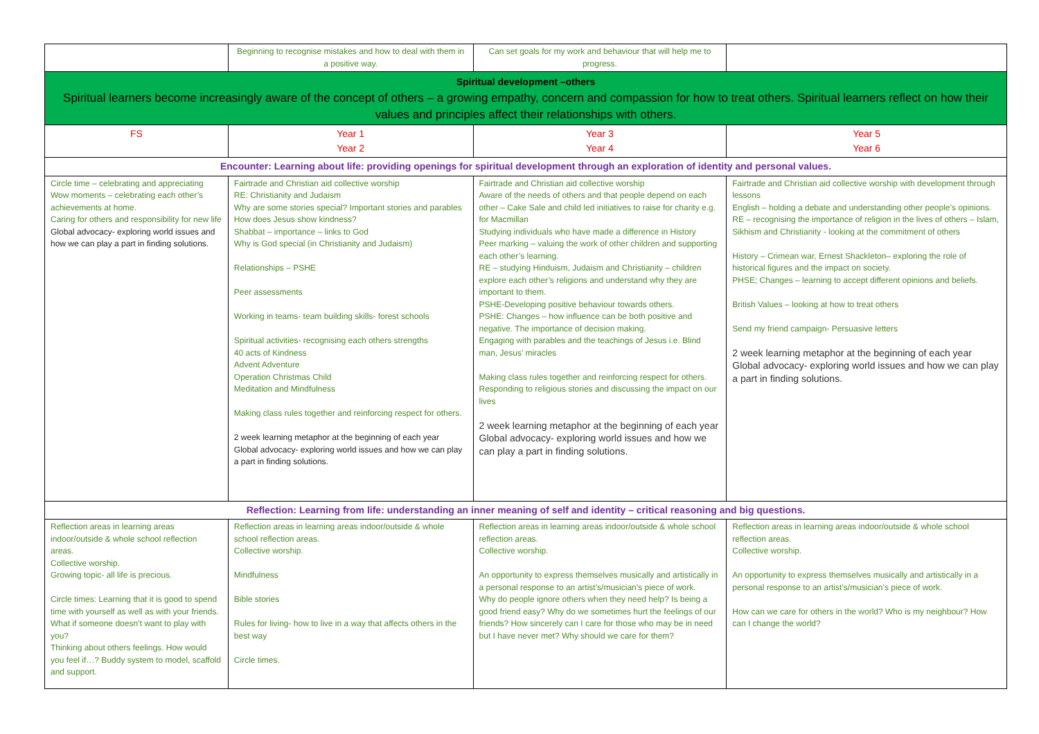| | Beginning to recognise mistakes and how to deal with them in a positive way. | Can set goals for my work and behaviour that will help me to progress. | |
| Spiritual development –others Spiritual learners become increasingly aware of the concept of others – a growing empathy, concern and compassion for how to treat others. Spiritual learners reflect on how their values and principles affect their relationships with others. | | | |
| FS | Year 1 Year 2 | Year 3 Year 4 | Year 5 Year 6 |
| Encounter: Learning about life: providing openings for spiritual development through an exploration of identity and personal values. | | | |
| Circle time – celebrating and appreciating Wow moments – celebrating each other’s achievements at home. Caring for others and responsibility for new life Global advocacy- exploring world issues and how we can play a part in finding solutions. | Fairtrade and Christian aid collective worship RE: Christianity and Judaism Why are some stories special? Important stories and parables How does Jesus show kindness? Shabbat – importance – links to God Why is God special (in Christianity and Judaism) Relationships – PSHE Peer assessments Working in teams- team building skills- forest schools Spiritual activities- recognising each others strengths 40 acts of Kindness Advent Adventure Operation Christmas Child Meditation and Mindfulness Making class rules together and reinforcing respect for others. 2 week learning metaphor at the beginning of each year Global advocacy- exploring world issues and how we can play a part in finding solutions. | Fairtrade and Christian aid collective worship Aware of the needs of others and that people depend on each other – Cake Sale and child led initiatives to raise for charity e.g. for Macmillan Studying individuals who have made a difference in History Peer marking – valuing the work of other children and supporting each other’s learning. RE – studying Hinduism, Judaism and Christianity – children explore each other’s religions and understand why they are important to them. PSHE-Developing positive behaviour towards others. PSHE: Changes – how influence can be both positive and negative. The importance of decision making. Engaging with parables and the teachings of Jesus i.e. Blind man, Jesus’ miracles Making class rules together and reinforcing respect for others. Responding to religious stories and discussing the impact on our lives 2 week learning metaphor at the beginning of each year Global advocacy- exploring world issues and how we can play a part in finding solutions. | Fairtrade and Christian aid collective worship with development through lessons English – holding a debate and understanding other people’s opinions. RE – recognising the importance of religion in the lives of others – Islam, Sikhism and Christianity - looking at the commitment of others History – Crimean war, Ernest Shackleton– exploring the role of historical figures and the impact on society. PHSE; Changes – learning to accept different opinions and beliefs. British Values – looking at how to treat others Send my friend campaign- Persuasive letters 2 week learning metaphor at the beginning of each year Global advocacy- exploring world issues and how we can play a part in finding solutions. |
| Reflection: Learning from life: understanding an inner meaning of self and identity – critical reasoning and big questions. | | | |
| Reflection areas in learning areas indoor/outside & whole school reflection areas. Collective worship. Growing topic- all life is precious. Circle times: Learning that it is good to spend time with yourself as well as with your friends. What if someone doesn’t want to play with you? Thinking about others feelings. How would you feel if…? Buddy system to model, scaffold and support. | Reflection areas in learning areas indoor/outside & whole school reflection areas. Collective worship. Mindfulness Bible stories Rules for living- how to live in a way that affects others in the best way Circle times. | Reflection areas in learning areas indoor/outside & whole school reflection areas. Collective worship. An opportunity to express themselves musically and artistically in a personal response to an artist’s/musician’s piece of work. Why do people ignore others when they need help? Is being a good friend easy? Why do we sometimes hurt the feelings of our friends? How sincerely can I care for those who may be in need but I have never met? Why should we care for them? | Reflection areas in learning areas indoor/outside & whole school reflection areas. Collective worship. An opportunity to express themselves musically and artistically in a personal response to an artist’s/musician’s piece of work. How can we care for others in the world? Who is my neighbour? How can I change the world? |